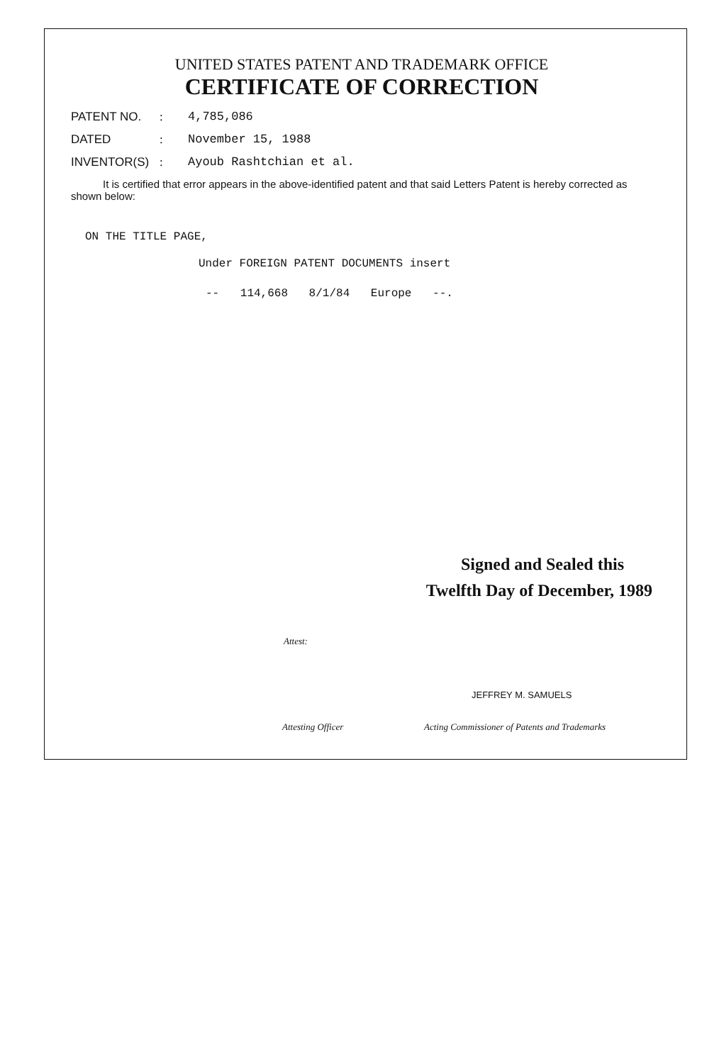UNITED STATES PATENT AND TRADEMARK OFFICE
CERTIFICATE OF CORRECTION
PATENT NO.: 4,785,086
DATED: November 15, 1988
INVENTOR(S): Ayoub Rashtchian et al.
It is certified that error appears in the above-identified patent and that said Letters Patent is hereby corrected as shown below:
ON THE TITLE PAGE,
Under FOREIGN PATENT DOCUMENTS insert
-- 114,668 8/1/84 Europe --.
Signed and Sealed this
Twelfth Day of December, 1989
Attest:
JEFFREY M. SAMUELS
Attesting Officer Acting Commissioner of Patents and Trademarks